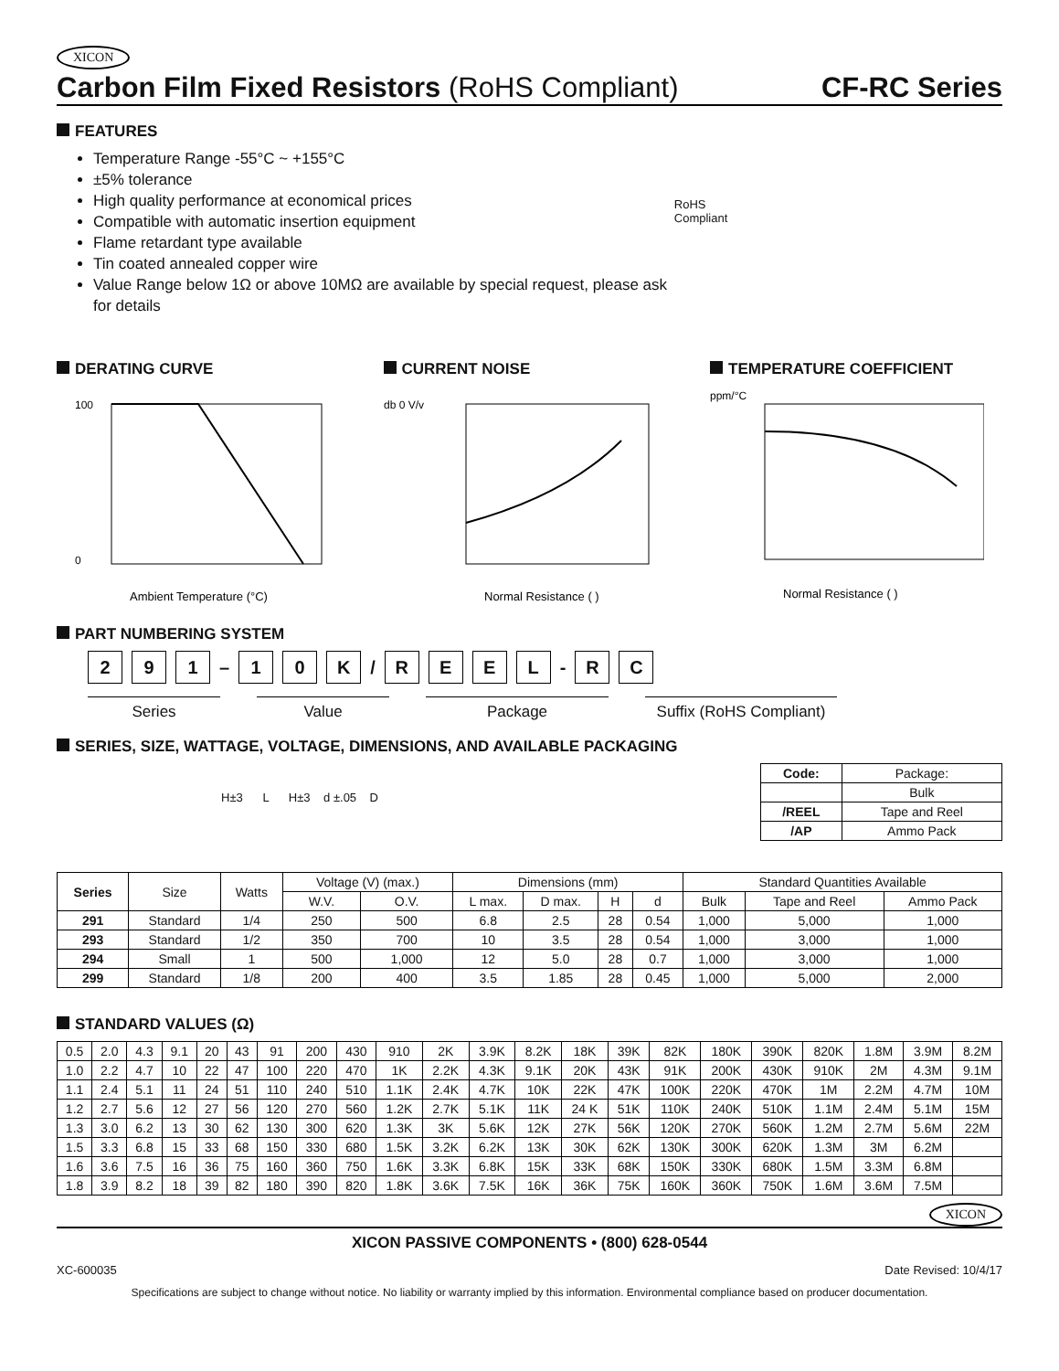XICON
Carbon Film Fixed Resistors (RoHS Compliant)
CF-RC Series
FEATURES
Temperature Range -55°C ~ +155°C
±5% tolerance
High quality performance at economical prices
Compatible with automatic insertion equipment
Flame retardant type available
Tin coated annealed copper wire
Value Range below 1Ω or above 10MΩ are available by special request, please ask for details
RoHS Compliant
DERATING CURVE
100
0
Ambient Temperature (°C)
CURRENT NOISE
db 0 V/v
Normal Resistance ( )
TEMPERATURE COEFFICIENT
ppm/°C
Normal Resistance ( )
PART NUMBERING SYSTEM
2 9 1 – 1 0 K / REEL - R C
Series Value Package Suffix (RoHS Compliant)
SERIES, SIZE, WATTAGE, VOLTAGE, DIMENSIONS, AND AVAILABLE PACKAGING
H±3 L H±3 d ±.05 D
| Code: | Package: |
| | Bulk |
| /REEL | Tape and Reel |
| /AP | Ammo Pack |
| Series | Size | Watts | Voltage (V) (max.) | | Dimensions (mm) | | | | Standard Quantities Available | | |
| | | | W.V. | O.V. | L max. | D max. | H | d | Bulk | Tape and Reel | Ammo Pack |
| 291 | Standard | 1/4 | 250 | 500 | 6.8 | 2.5 | 28 | 0.54 | 1,000 | 5,000 | 1,000 |
| 293 | Standard | 1/2 | 350 | 700 | 10 | 3.5 | 28 | 0.54 | 1,000 | 3,000 | 1,000 |
| 294 | Small | 1 | 500 | 1,000 | 12 | 5.0 | 28 | 0.7 | 1,000 | 3,000 | 1,000 |
| 299 | Standard | 1/8 | 200 | 400 | 3.5 | 1.85 | 28 | 0.45 | 1,000 | 5,000 | 2,000 |
STANDARD VALUES (Ω)
| 0.5 | 2.0 | 4.3 | 9.1 | 20 | 43 | 91 | 200 | 430 | 910 | 2K | 3.9K | 8.2K | 18K | 39K | 82K | 180K | 390K | 820K | 1.8M | 3.9M | 8.2M |
| 1.0 | 2.2 | 4.7 | 10 | 22 | 47 | 100 | 220 | 470 | 1K | 2.2K | 4.3K | 9.1K | 20K | 43K | 91K | 200K | 430K | 910K | 2M | 4.3M | 9.1M |
| 1.1 | 2.4 | 5.1 | 11 | 24 | 51 | 110 | 240 | 510 | 1.1K | 2.4K | 4.7K | 10K | 22K | 47K | 100K | 220K | 470K | 1M | 2.2M | 4.7M | 10M |
| 1.2 | 2.7 | 5.6 | 12 | 27 | 56 | 120 | 270 | 560 | 1.2K | 2.7K | 5.1K | 11K | 24 K | 51K | 110K | 240K | 510K | 1.1M | 2.4M | 5.1M | 15M |
| 1.3 | 3.0 | 6.2 | 13 | 30 | 62 | 130 | 300 | 620 | 1.3K | 3K | 5.6K | 12K | 27K | 56K | 120K | 270K | 560K | 1.2M | 2.7M | 5.6M | 22M |
| 1.5 | 3.3 | 6.8 | 15 | 33 | 68 | 150 | 330 | 680 | 1.5K | 3.2K | 6.2K | 13K | 30K | 62K | 130K | 300K | 620K | 1.3M | 3M | 6.2M | |
| 1.6 | 3.6 | 7.5 | 16 | 36 | 75 | 160 | 360 | 750 | 1.6K | 3.3K | 6.8K | 15K | 33K | 68K | 150K | 330K | 680K | 1.5M | 3.3M | 6.8M | |
| 1.8 | 3.9 | 8.2 | 18 | 39 | 82 | 180 | 390 | 820 | 1.8K | 3.6K | 7.5K | 16K | 36K | 75K | 160K | 360K | 750K | 1.6M | 3.6M | 7.5M | |
XICON
XICON PASSIVE COMPONENTS • (800) 628-0544
XC-600035 Date Revised: 10/4/17
Specifications are subject to change without notice. No liability or warranty implied by this information. Environmental compliance based on producer documentation.